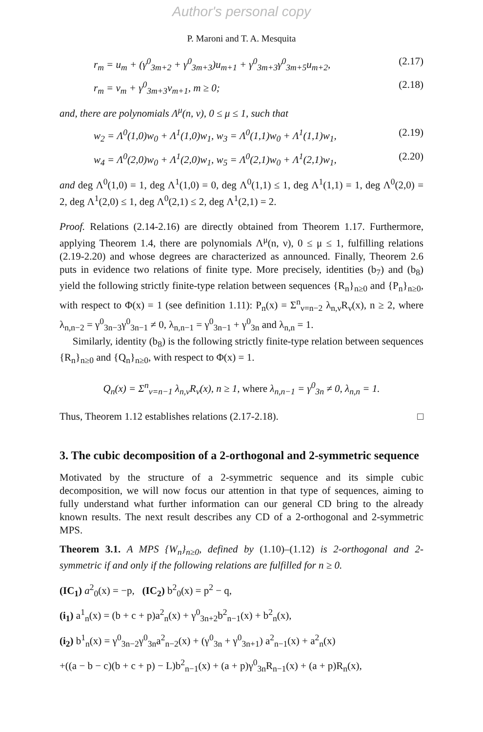Author's personal copy
P. Maroni and T. A. Mesquita
r<sub>m</sub> = u<sub>m</sub> + (γ<sup>0</sup><sub>3m+2</sub> + γ<sup>0</sup><sub>3m+3</sub>)u<sub>m+1</sub> + γ<sup>0</sup><sub>3m+3</sub>γ<sup>0</sup><sub>3m+5</sub>u<sub>m+2</sub>, (2.17)
r<sub>m</sub> = v<sub>m</sub> + γ<sup>0</sup><sub>3m+3</sub>v<sub>m+1</sub>, m ≥ 0; (2.18)
and, there are polynomials Λ<sup>μ</sup>(n, ν), 0 ≤ μ ≤ 1, such that
w<sub>2</sub> = Λ<sup>0</sup>(1,0)w<sub>0</sub> + Λ<sup>1</sup>(1,0)w<sub>1</sub>, w<sub>3</sub> = Λ<sup>0</sup>(1,1)w<sub>0</sub> + Λ<sup>1</sup>(1,1)w<sub>1</sub>, (2.19)
w<sub>4</sub> = Λ<sup>0</sup>(2,0)w<sub>0</sub> + Λ<sup>1</sup>(2,0)w<sub>1</sub>, w<sub>5</sub> = Λ<sup>0</sup>(2,1)w<sub>0</sub> + Λ<sup>1</sup>(2,1)w<sub>1</sub>, (2.20)
and deg Λ<sup>0</sup>(1,0) = 1, deg Λ<sup>1</sup>(1,0) = 0, deg Λ<sup>0</sup>(1,1) ≤ 1, deg Λ<sup>1</sup>(1,1) = 1, deg Λ<sup>0</sup>(2,0) = 2, deg Λ<sup>1</sup>(2,0) ≤ 1, deg Λ<sup>0</sup>(2,1) ≤ 2, deg Λ<sup>1</sup>(2,1) = 2.
Proof. Relations (2.14-2.16) are directly obtained from Theorem 1.17. Furthermore, applying Theorem 1.4, there are polynomials Λ<sup>μ</sup>(n, ν), 0 ≤ μ ≤ 1, fulfilling relations (2.19-2.20) and whose degrees are characterized as announced. Finally, Theorem 2.6 puts in evidence two relations of finite type. More precisely, identities (b<sub>7</sub>) and (b<sub>8</sub>) yield the following strictly finite-type relation between sequences {R<sub>n</sub>}<sub>n≥0</sub> and {P<sub>n</sub>}<sub>n≥0</sub>, with respect to Φ(x) = 1 (see definition 1.11): P<sub>n</sub>(x) = Σ<sup>n</sup><sub>ν=n−2</sub> λ<sub>n,ν</sub>R<sub>ν</sub>(x), n ≥ 2, where λ<sub>n,n−2</sub> = γ<sup>0</sup><sub>3n−3</sub>γ<sup>0</sup><sub>3n−1</sub> ≠ 0, λ<sub>n,n−1</sub> = γ<sup>0</sup><sub>3n−1</sub> + γ<sup>0</sup><sub>3n</sub> and λ<sub>n,n</sub> = 1.
Similarly, identity (b<sub>8</sub>) is the following strictly finite-type relation between sequences {R<sub>n</sub>}<sub>n≥0</sub> and {Q<sub>n</sub>}<sub>n≥0</sub>, with respect to Φ(x) = 1.
Q<sub>n</sub>(x) = Σ<sup>n</sup><sub>ν=n−1</sub> λ<sub>n,ν</sub>R<sub>ν</sub>(x), n ≥ 1, where λ<sub>n,n−1</sub> = γ<sup>0</sup><sub>3n</sub> ≠ 0, λ<sub>n,n</sub> = 1.
Thus, Theorem 1.12 establishes relations (2.17-2.18). □
3. The cubic decomposition of a 2-orthogonal and 2-symmetric sequence
Motivated by the structure of a 2-symmetric sequence and its simple cubic decomposition, we will now focus our attention in that type of sequences, aiming to fully understand what further information can our general CD bring to the already known results. The next result describes any CD of a 2-orthogonal and 2-symmetric MPS.
Theorem 3.1. A MPS {W<sub>n</sub>}<sub>n≥0</sub>, defined by (1.10)–(1.12) is 2-orthogonal and 2-symmetric if and only if the following relations are fulfilled for n ≥ 0.
(IC<sub>1</sub>) a<sup>2</sup><sub>0</sub>(x) = −p, (IC<sub>2</sub>) b<sup>2</sup><sub>0</sub>(x) = p<sup>2</sup> − q,
(i<sub>1</sub>) a<sup>1</sup><sub>n</sub>(x) = (b + c + p)a<sup>2</sup><sub>n</sub>(x) + γ<sup>0</sup><sub>3n+2</sub>b<sup>2</sup><sub>n−1</sub>(x) + b<sup>2</sup><sub>n</sub>(x),
(i<sub>2</sub>) b<sup>1</sup><sub>n</sub>(x) = γ<sup>0</sup><sub>3n−2</sub>γ<sup>0</sup><sub>3n</sub>a<sup>2</sup><sub>n−2</sub>(x) + (γ<sup>0</sup><sub>3n</sub> + γ<sup>0</sup><sub>3n+1</sub>) a<sup>2</sup><sub>n−1</sub>(x) + a<sup>2</sup><sub>n</sub>(x)
+((a − b − c)(b + c + p) − L)b<sup>2</sup><sub>n−1</sub>(x) + (a + p)γ<sup>0</sup><sub>3n</sub>R<sub>n−1</sub>(x) + (a + p)R<sub>n</sub>(x),